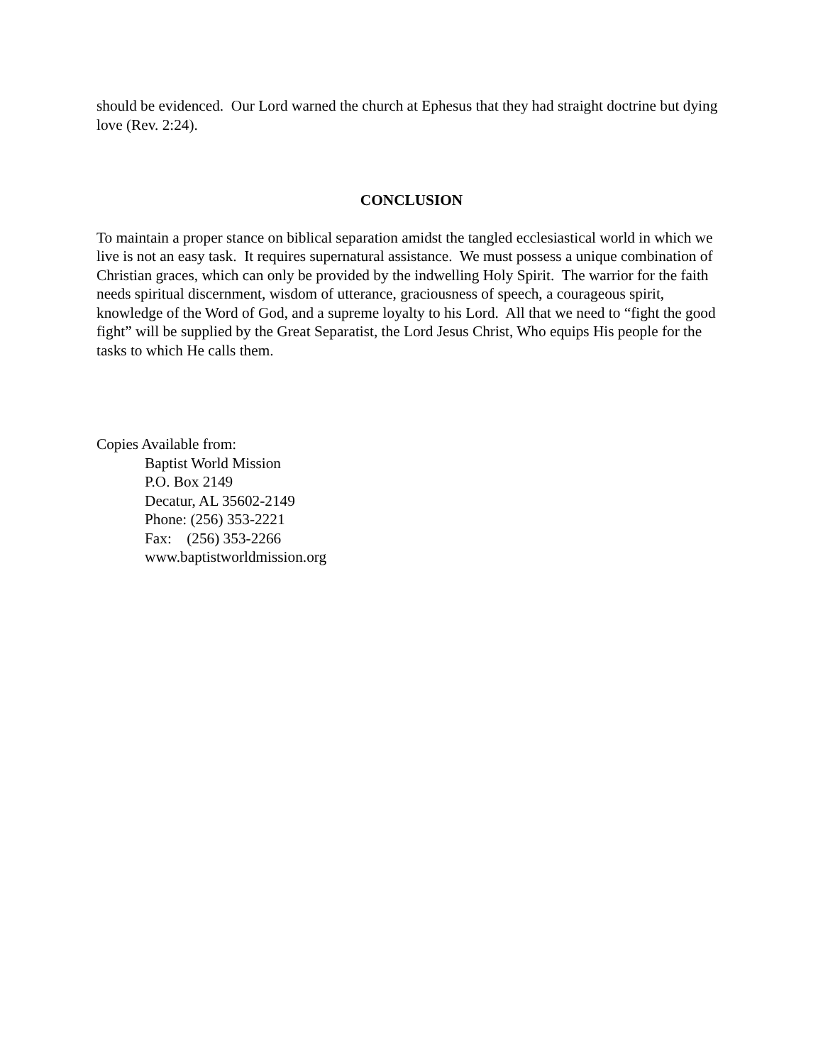should be evidenced. Our Lord warned the church at Ephesus that they had straight doctrine but dying love (Rev. 2:24).
CONCLUSION
To maintain a proper stance on biblical separation amidst the tangled ecclesiastical world in which we live is not an easy task. It requires supernatural assistance. We must possess a unique combination of Christian graces, which can only be provided by the indwelling Holy Spirit. The warrior for the faith needs spiritual discernment, wisdom of utterance, graciousness of speech, a courageous spirit, knowledge of the Word of God, and a supreme loyalty to his Lord. All that we need to “fight the good fight” will be supplied by the Great Separatist, the Lord Jesus Christ, Who equips His people for the tasks to which He calls them.
Copies Available from:
Baptist World Mission
P.O. Box 2149
Decatur, AL 35602-2149
Phone: (256) 353-2221
Fax: (256) 353-2266
www.baptistworldmission.org